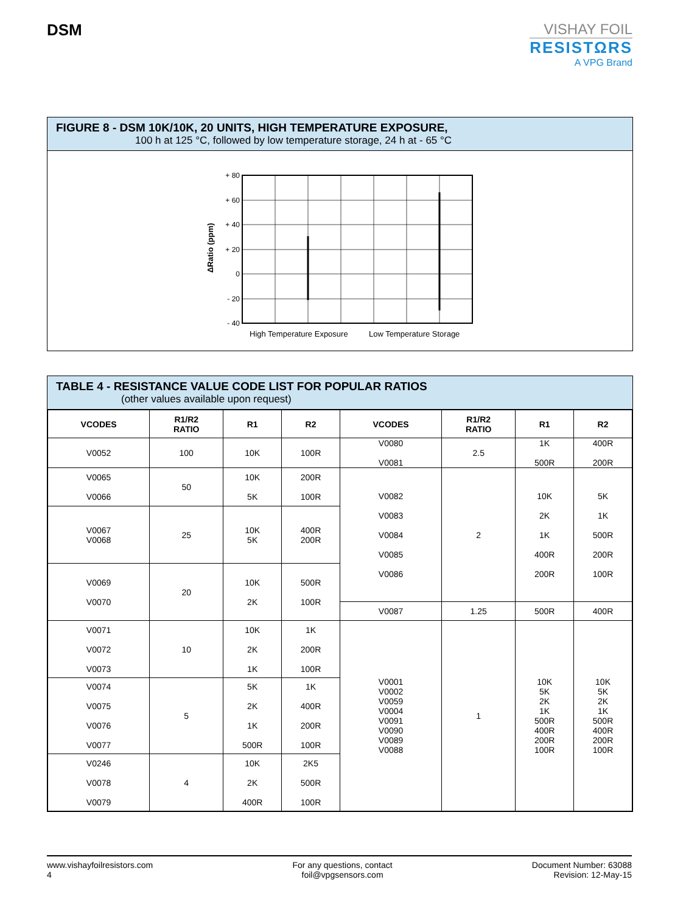DSM
VISHAY FOIL
RESISTΩRS
A VPG Brand
FIGURE 8 - DSM 10K/10K, 20 UNITS, HIGH TEMPERATURE EXPOSURE,
100 h at 125 °C, followed by low temperature storage, 24 h at - 65 °C
ΔRatio (ppm)
+ 80
+ 60
+ 40
+ 20
0
- 20
- 40
High Temperature Exposure
Low Temperature Storage
TABLE 4 - RESISTANCE VALUE CODE LIST FOR POPULAR RATIOS
(other values available upon request)
| VCODES | R1/R2 RATIO | R1 | R2 | VCODES | R1/R2 RATIO | R1 | R2 |
| --- | --- | --- | --- | --- | --- | --- | --- |
| V0052 | 100 | 10K | 100R | V0080 V0081 | 2.5 | 1K 500R | 400R 200R |
| V0065 V0066 | 50 | 10K 5K | 200R 100R | V0082 V0083 V0084 V0085 V0086 | 2 | 10K 2K 1K 400R 200R | 5K 1K 500R 200R 100R |
| V0067 V0068 | 25 | 10K 5K | 400R 200R | | | | |
| V0069 V0070 | 20 | 10K 2K | 500R 100R | | | | |
| | | | | V0087 | 1.25 | 500R | 400R |
| V0071 V0072 V0073 | 10 | 10K 2K 1K | 1K 200R 100R | V0001 V0002 V0059 V0004 V0091 V0090 V0089 V0088 | 1 | 10K 5K 2K 1K 500R 400R 200R 100R | 10K 5K 2K 1K 500R 400R 200R 100R |
| V0074 V0075 V0076 V0077 | 5 | 5K 2K 1K 500R | 1K 400R 200R 100R | | | | |
| V0246 V0078 V0079 | 4 | 10K 2K 400R | 2K5 500R 100R | | | | |
www.vishayfoilresistors.com
4
For any questions, contact
foil@vpgsensors.com
Document Number: 63088
Revision: 12-May-15